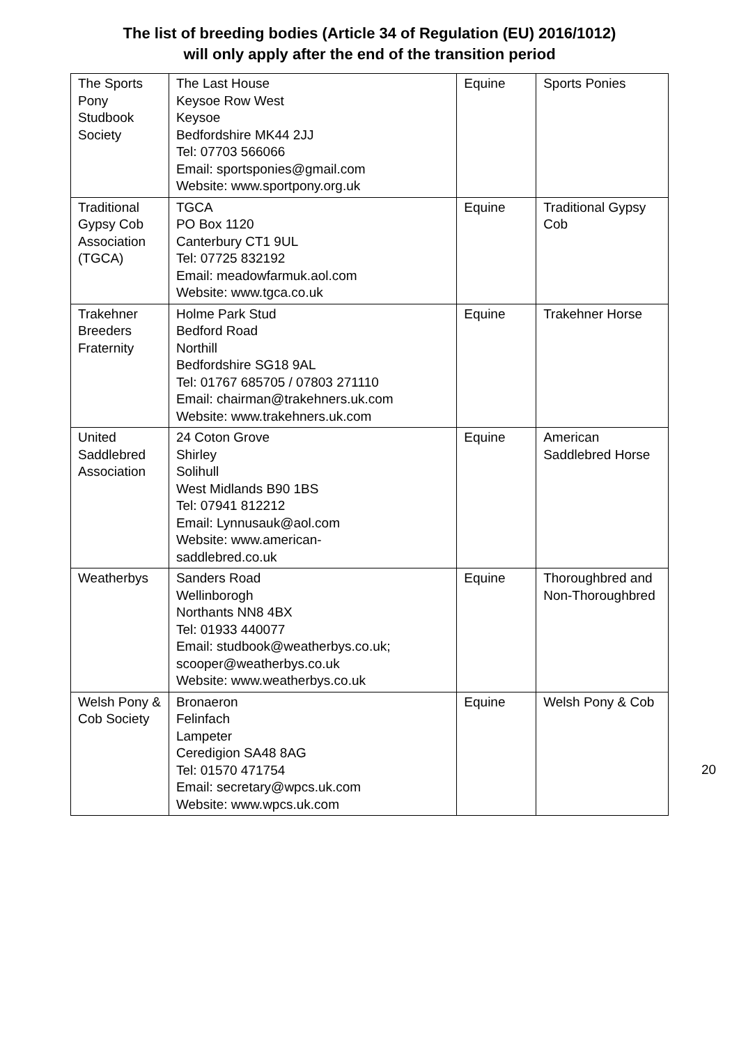The list of breeding bodies (Article 34 of Regulation (EU) 2016/1012)
will only apply after the end of the transition period
| The Sports Pony Studbook Society | The Last House Keysoe Row West Keysoe Bedfordshire MK44 2JJ Tel: 07703 566066 Email: sportsponies@gmail.com Website: www.sportpony.org.uk | Equine | Sports Ponies |
| Traditional Gypsy Cob Association (TGCA) | TGCA PO Box 1120 Canterbury CT1 9UL Tel: 07725 832192 Email: meadowfarmuk.aol.com Website: www.tgca.co.uk | Equine | Traditional Gypsy Cob |
| Trakehner Breeders Fraternity | Holme Park Stud Bedford Road Northill Bedfordshire SG18 9AL Tel: 01767 685705 / 07803 271110 Email: chairman@trakehners.uk.com Website: www.trakehners.uk.com | Equine | Trakehner Horse |
| United Saddlebred Association | 24 Coton Grove Shirley Solihull West Midlands B90 1BS Tel: 07941 812212 Email: Lynnusauk@aol.com Website: www.american- saddlebred.co.uk | Equine | American Saddlebred Horse |
| Weatherbys | Sanders Road Wellinborogh Northants NN8 4BX Tel: 01933 440077 Email: studbook@weatherbys.co.uk; scooper@weatherbys.co.uk Website: www.weatherbys.co.uk | Equine | Thoroughbred and Non-Thoroughbred |
| Welsh Pony & Cob Society | Bronaeron Felinfach Lampeter Ceredigion SA48 8AG Tel: 01570 471754 Email: secretary@wpcs.uk.com Website: www.wpcs.uk.com | Equine | Welsh Pony & Cob |
20